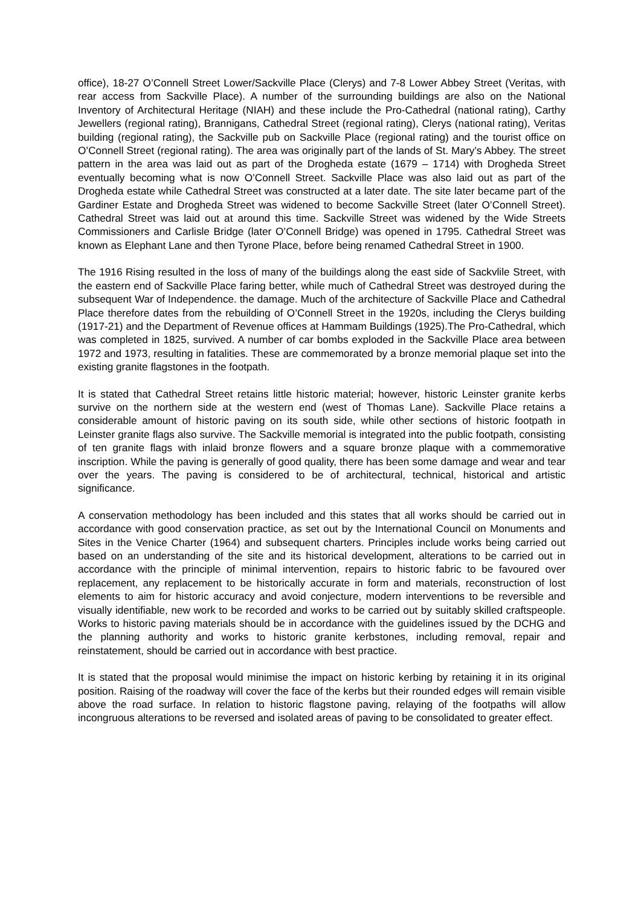office), 18-27 O’Connell Street Lower/Sackville Place (Clerys) and 7-8 Lower Abbey Street (Veritas, with rear access from Sackville Place). A number of the surrounding buildings are also on the National Inventory of Architectural Heritage (NIAH) and these include the Pro-Cathedral (national rating), Carthy Jewellers (regional rating), Brannigans, Cathedral Street (regional rating), Clerys (national rating), Veritas building (regional rating), the Sackville pub on Sackville Place (regional rating) and the tourist office on O’Connell Street (regional rating). The area was originally part of the lands of St. Mary’s Abbey. The street pattern in the area was laid out as part of the Drogheda estate (1679 – 1714) with Drogheda Street eventually becoming what is now O’Connell Street. Sackville Place was also laid out as part of the Drogheda estate while Cathedral Street was constructed at a later date. The site later became part of the Gardiner Estate and Drogheda Street was widened to become Sackville Street (later O’Connell Street). Cathedral Street was laid out at around this time. Sackville Street was widened by the Wide Streets Commissioners and Carlisle Bridge (later O’Connell Bridge) was opened in 1795. Cathedral Street was known as Elephant Lane and then Tyrone Place, before being renamed Cathedral Street in 1900.
The 1916 Rising resulted in the loss of many of the buildings along the east side of Sackvlile Street, with the eastern end of Sackville Place faring better, while much of Cathedral Street was destroyed during the subsequent War of Independence. the damage. Much of the architecture of Sackville Place and Cathedral Place therefore dates from the rebuilding of O’Connell Street in the 1920s, including the Clerys building (1917-21) and the Department of Revenue offices at Hammam Buildings (1925).The Pro-Cathedral, which was completed in 1825, survived. A number of car bombs exploded in the Sackville Place area between 1972 and 1973, resulting in fatalities. These are commemorated by a bronze memorial plaque set into the existing granite flagstones in the footpath.
It is stated that Cathedral Street retains little historic material; however, historic Leinster granite kerbs survive on the northern side at the western end (west of Thomas Lane). Sackville Place retains a considerable amount of historic paving on its south side, while other sections of historic footpath in Leinster granite flags also survive. The Sackville memorial is integrated into the public footpath, consisting of ten granite flags with inlaid bronze flowers and a square bronze plaque with a commemorative inscription. While the paving is generally of good quality, there has been some damage and wear and tear over the years. The paving is considered to be of architectural, technical, historical and artistic significance.
A conservation methodology has been included and this states that all works should be carried out in accordance with good conservation practice, as set out by the International Council on Monuments and Sites in the Venice Charter (1964) and subsequent charters. Principles include works being carried out based on an understanding of the site and its historical development, alterations to be carried out in accordance with the principle of minimal intervention, repairs to historic fabric to be favoured over replacement, any replacement to be historically accurate in form and materials, reconstruction of lost elements to aim for historic accuracy and avoid conjecture, modern interventions to be reversible and visually identifiable, new work to be recorded and works to be carried out by suitably skilled craftspeople. Works to historic paving materials should be in accordance with the guidelines issued by the DCHG and the planning authority and works to historic granite kerbstones, including removal, repair and reinstatement, should be carried out in accordance with best practice.
It is stated that the proposal would minimise the impact on historic kerbing by retaining it in its original position. Raising of the roadway will cover the face of the kerbs but their rounded edges will remain visible above the road surface. In relation to historic flagstone paving, relaying of the footpaths will allow incongruous alterations to be reversed and isolated areas of paving to be consolidated to greater effect.